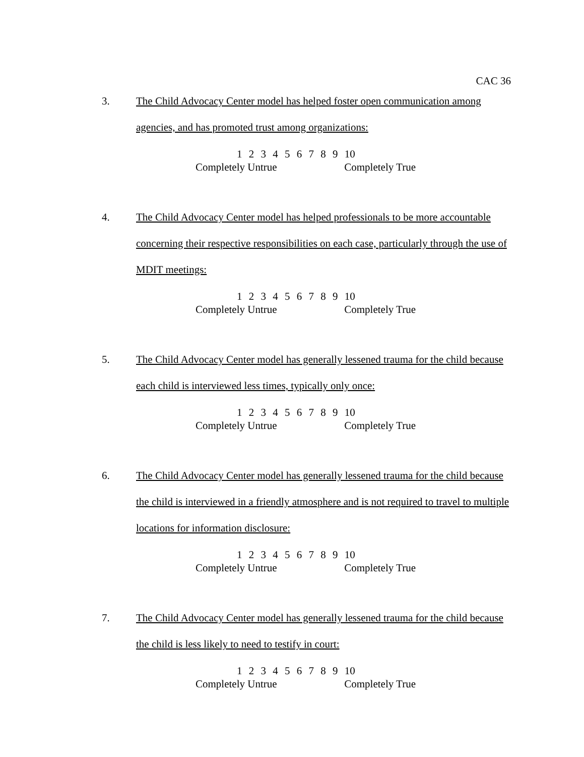CAC 36
3. The Child Advocacy Center model has helped foster open communication among agencies, and has promoted trust among organizations:
1 2 3 4 5 6 7 8 9 10
Completely Untrue Completely True
4. The Child Advocacy Center model has helped professionals to be more accountable concerning their respective responsibilities on each case, particularly through the use of MDIT meetings:
1 2 3 4 5 6 7 8 9 10
Completely Untrue Completely True
5. The Child Advocacy Center model has generally lessened trauma for the child because each child is interviewed less times, typically only once:
1 2 3 4 5 6 7 8 9 10
Completely Untrue Completely True
6. The Child Advocacy Center model has generally lessened trauma for the child because the child is interviewed in a friendly atmosphere and is not required to travel to multiple locations for information disclosure:
1 2 3 4 5 6 7 8 9 10
Completely Untrue Completely True
7. The Child Advocacy Center model has generally lessened trauma for the child because the child is less likely to need to testify in court:
1 2 3 4 5 6 7 8 9 10
Completely Untrue Completely True